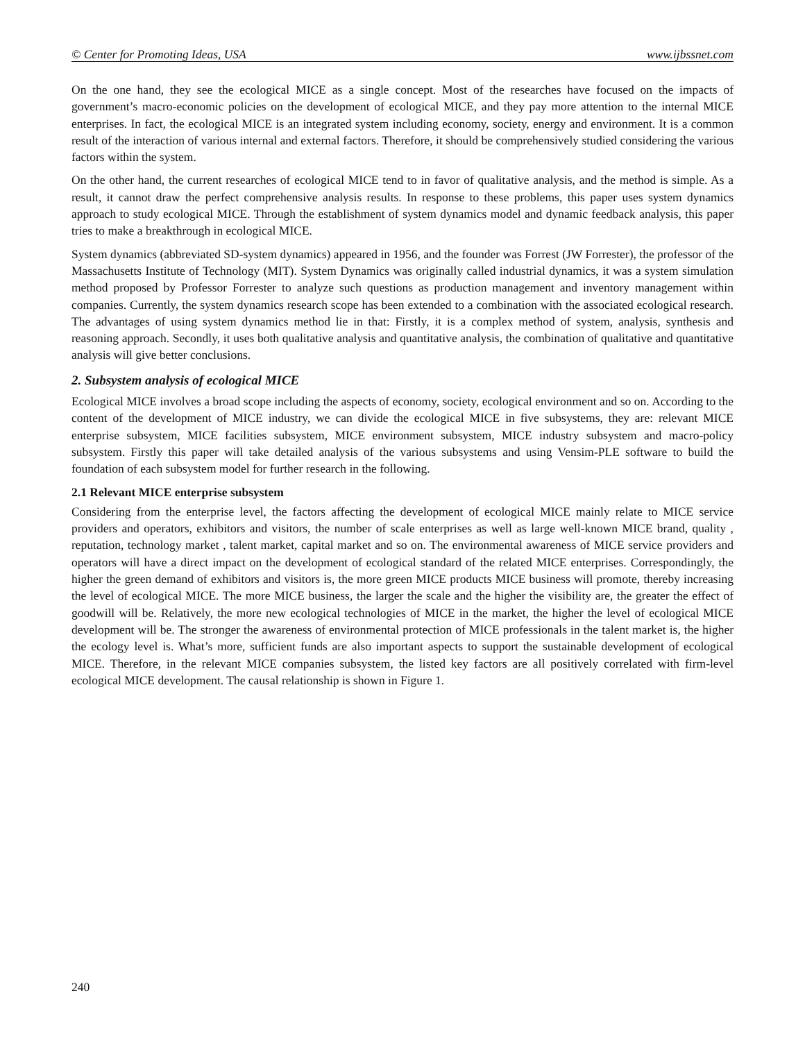© Center for Promoting Ideas, USA www.ijbssnet.com
On the one hand, they see the ecological MICE as a single concept. Most of the researches have focused on the impacts of government’s macro-economic policies on the development of ecological MICE, and they pay more attention to the internal MICE enterprises. In fact, the ecological MICE is an integrated system including economy, society, energy and environment. It is a common result of the interaction of various internal and external factors. Therefore, it should be comprehensively studied considering the various factors within the system.
On the other hand, the current researches of ecological MICE tend to in favor of qualitative analysis, and the method is simple. As a result, it cannot draw the perfect comprehensive analysis results. In response to these problems, this paper uses system dynamics approach to study ecological MICE. Through the establishment of system dynamics model and dynamic feedback analysis, this paper tries to make a breakthrough in ecological MICE.
System dynamics (abbreviated SD-system dynamics) appeared in 1956, and the founder was Forrest (JW Forrester), the professor of the Massachusetts Institute of Technology (MIT). System Dynamics was originally called industrial dynamics, it was a system simulation method proposed by Professor Forrester to analyze such questions as production management and inventory management within companies. Currently, the system dynamics research scope has been extended to a combination with the associated ecological research. The advantages of using system dynamics method lie in that: Firstly, it is a complex method of system, analysis, synthesis and reasoning approach. Secondly, it uses both qualitative analysis and quantitative analysis, the combination of qualitative and quantitative analysis will give better conclusions.
2. Subsystem analysis of ecological MICE
Ecological MICE involves a broad scope including the aspects of economy, society, ecological environment and so on. According to the content of the development of MICE industry, we can divide the ecological MICE in five subsystems, they are: relevant MICE enterprise subsystem, MICE facilities subsystem, MICE environment subsystem, MICE industry subsystem and macro-policy subsystem. Firstly this paper will take detailed analysis of the various subsystems and using Vensim-PLE software to build the foundation of each subsystem model for further research in the following.
2.1 Relevant MICE enterprise subsystem
Considering from the enterprise level, the factors affecting the development of ecological MICE mainly relate to MICE service providers and operators, exhibitors and visitors, the number of scale enterprises as well as large well-known MICE brand, quality , reputation, technology market , talent market, capital market and so on. The environmental awareness of MICE service providers and operators will have a direct impact on the development of ecological standard of the related MICE enterprises. Correspondingly, the higher the green demand of exhibitors and visitors is, the more green MICE products MICE business will promote, thereby increasing the level of ecological MICE. The more MICE business, the larger the scale and the higher the visibility are, the greater the effect of goodwill will be. Relatively, the more new ecological technologies of MICE in the market, the higher the level of ecological MICE development will be. The stronger the awareness of environmental protection of MICE professionals in the talent market is, the higher the ecology level is. What’s more, sufficient funds are also important aspects to support the sustainable development of ecological MICE. Therefore, in the relevant MICE companies subsystem, the listed key factors are all positively correlated with firm-level ecological MICE development. The causal relationship is shown in Figure 1.
240